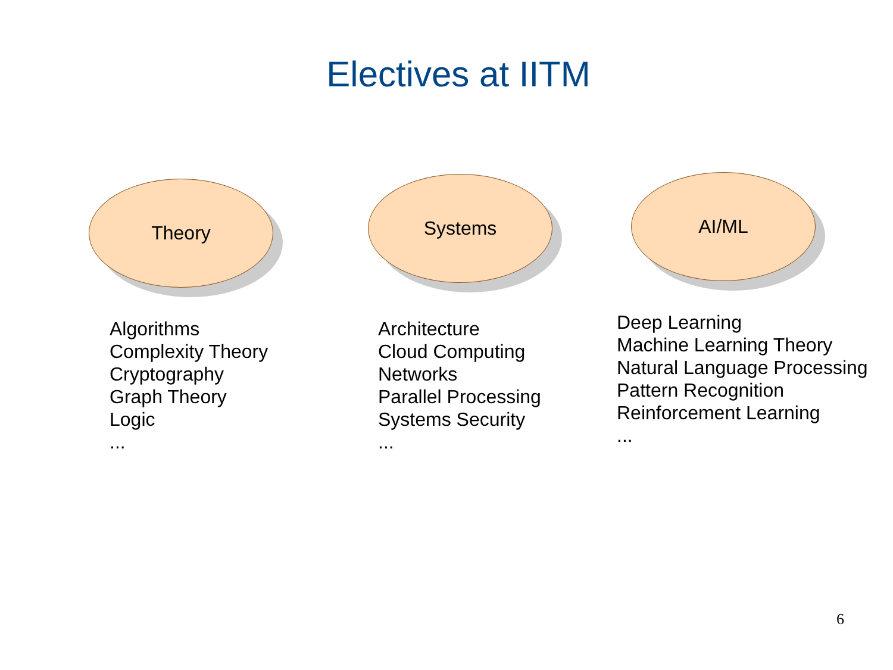Electives at IITM
Theory
Algorithms
Complexity Theory
Cryptography
Graph Theory
Logic
...
Systems
Architecture
Cloud Computing
Networks
Parallel Processing
Systems Security
...
AI/ML
Deep Learning
Machine Learning Theory
Natural Language Processing
Pattern Recognition
Reinforcement Learning
...
6